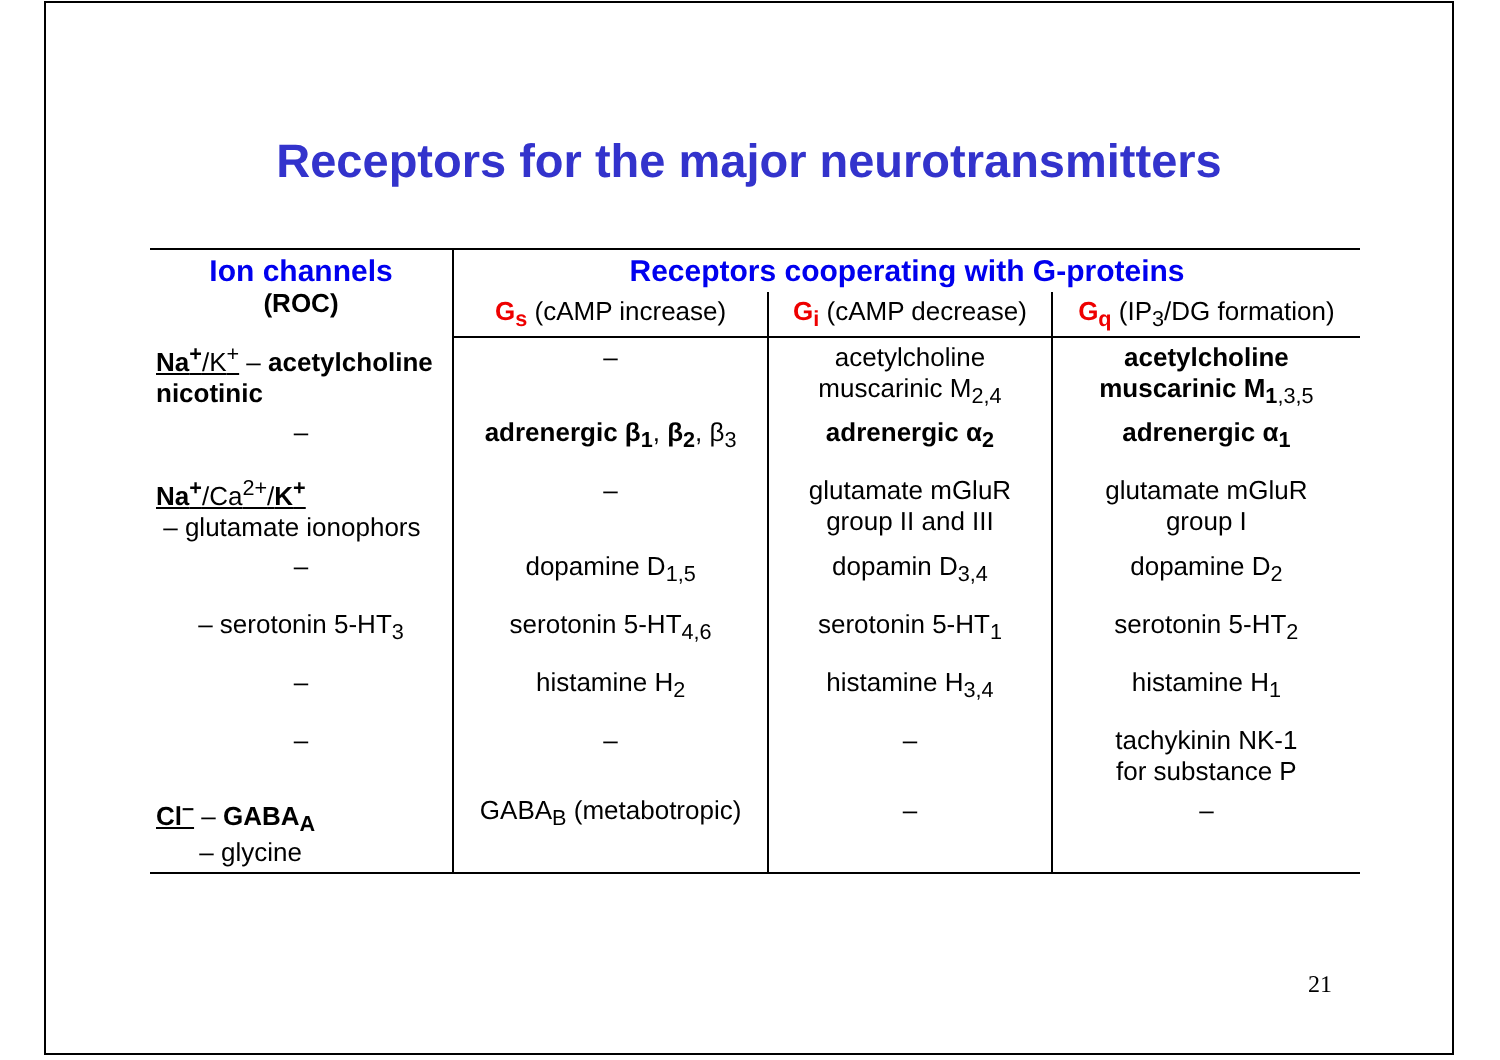Receptors for the major neurotransmitters
| Ion channels (ROC) | Receptors cooperating with G-proteins | | |
| --- | --- | --- | --- |
| | G<sub>s</sub> (cAMP increase) | G<sub>i</sub> (cAMP decrease) | G<sub>q</sub> (IP<sub>3</sub>/DG formation) |
| Na<sup>+</sup> /K<sup>+</sup> – acetylcholine nicotinic | – | acetylcholine muscarinic M<sub>2,4</sub> | acetylcholine muscarinic M<sub>1</sub><sub>,3,5</sub> |
| – | adrenergic β<sub>1</sub> , β<sub>2</sub> , β<sub>3</sub> | adrenergic α<sub>2</sub> | adrenergic α<sub>1</sub> |
| Na<sup>+</sup> /Ca<sup>2+</sup>/ K<sup>+</sup> – glutamate ionophors | – | glutamate mGluR group II and III | glutamate mGluR group I |
| – | dopamine D<sub>1,5</sub> | dopamin D<sub>3,4</sub> | dopamine D<sub>2</sub> |
| – serotonin 5-HT<sub>3</sub> | serotonin 5-HT<sub>4,6</sub> | serotonin 5-HT<sub>1</sub> | serotonin 5-HT<sub>2</sub> |
| – | histamine H<sub>2</sub> | histamine H<sub>3,4</sub> | histamine H<sub>1</sub> |
| – | – | – | tachykinin NK-1 for substance P |
| Cl<sup>–</sup> – GABA<sub>A</sub> – glycine | GABA<sub>B</sub> (metabotropic) | – | – |
21